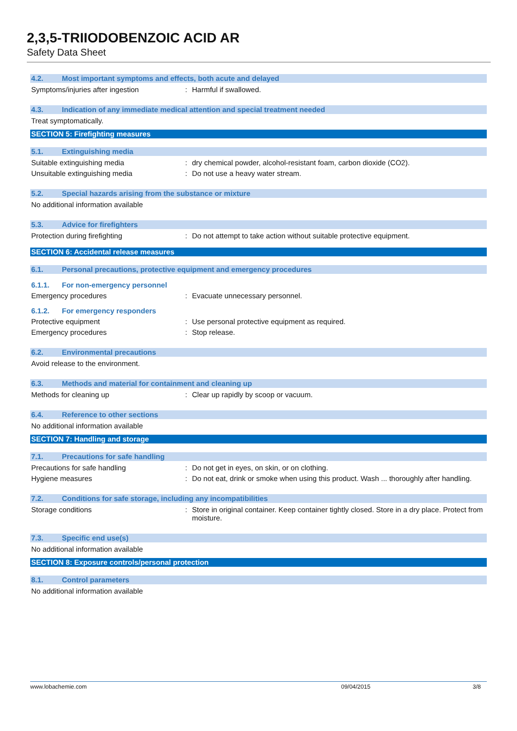2,3,5-TRIIODOBENZOIC ACID AR
Safety Data Sheet
4.2. Most important symptoms and effects, both acute and delayed
Symptoms/injuries after ingestion : Harmful if swallowed.
4.3. Indication of any immediate medical attention and special treatment needed
Treat symptomatically.
SECTION 5: Firefighting measures
5.1. Extinguishing media
Suitable extinguishing media : dry chemical powder, alcohol-resistant foam, carbon dioxide (CO2).
Unsuitable extinguishing media : Do not use a heavy water stream.
5.2. Special hazards arising from the substance or mixture
No additional information available
5.3. Advice for firefighters
Protection during firefighting : Do not attempt to take action without suitable protective equipment.
SECTION 6: Accidental release measures
6.1. Personal precautions, protective equipment and emergency procedures
6.1.1. For non-emergency personnel
Emergency procedures : Evacuate unnecessary personnel.
6.1.2. For emergency responders
Protective equipment : Use personal protective equipment as required.
Emergency procedures : Stop release.
6.2. Environmental precautions
Avoid release to the environment.
6.3. Methods and material for containment and cleaning up
Methods for cleaning up : Clear up rapidly by scoop or vacuum.
6.4. Reference to other sections
No additional information available
SECTION 7: Handling and storage
7.1. Precautions for safe handling
Precautions for safe handling : Do not get in eyes, on skin, or on clothing.
Hygiene measures : Do not eat, drink or smoke when using this product. Wash ... thoroughly after handling.
7.2. Conditions for safe storage, including any incompatibilities
Storage conditions : Store in original container. Keep container tightly closed. Store in a dry place. Protect from moisture.
7.3. Specific end use(s)
No additional information available
SECTION 8: Exposure controls/personal protection
8.1. Control parameters
No additional information available
www.lobachemie.com 09/04/2015 3/8